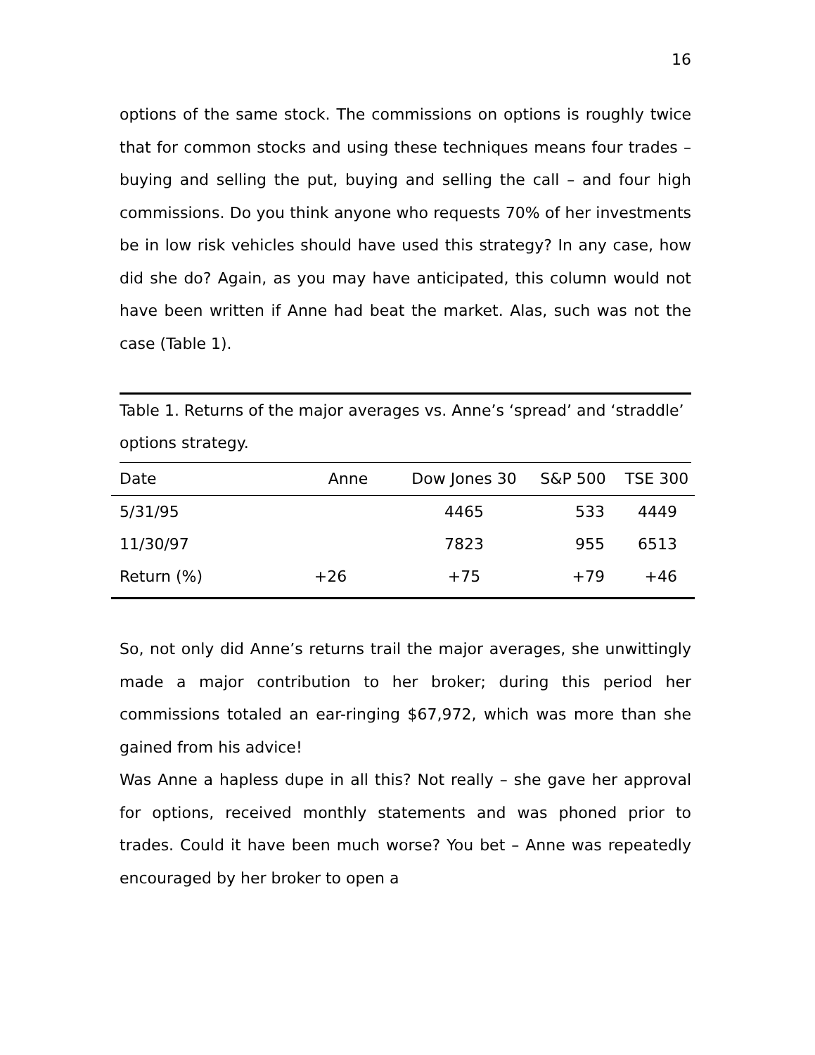16
options of the same stock. The commissions on options is roughly twice that for common stocks and using these techniques means four trades – buying and selling the put, buying and selling the call – and four high commissions. Do you think anyone who requests 70% of her investments be in low risk vehicles should have used this strategy? In any case, how did she do? Again, as you may have anticipated, this column would not have been written if Anne had beat the market. Alas, such was not the case (Table 1).
Table 1. Returns of the major averages vs. Anne’s ‘spread’ and ‘straddle’ options strategy.
| Date | Anne | Dow Jones 30 | S&P 500 | TSE 300 |
| --- | --- | --- | --- | --- |
| 5/31/95 | | 4465 | 533 | 4449 |
| 11/30/97 | | 7823 | 955 | 6513 |
| Return (%) | +26 | +75 | +79 | +46 |
So, not only did Anne’s returns trail the major averages, she unwittingly made a major contribution to her broker; during this period her commissions totaled an ear-ringing $67,972, which was more than she gained from his advice!
Was Anne a hapless dupe in all this? Not really – she gave her approval for options, received monthly statements and was phoned prior to trades. Could it have been much worse? You bet – Anne was repeatedly encouraged by her broker to open a